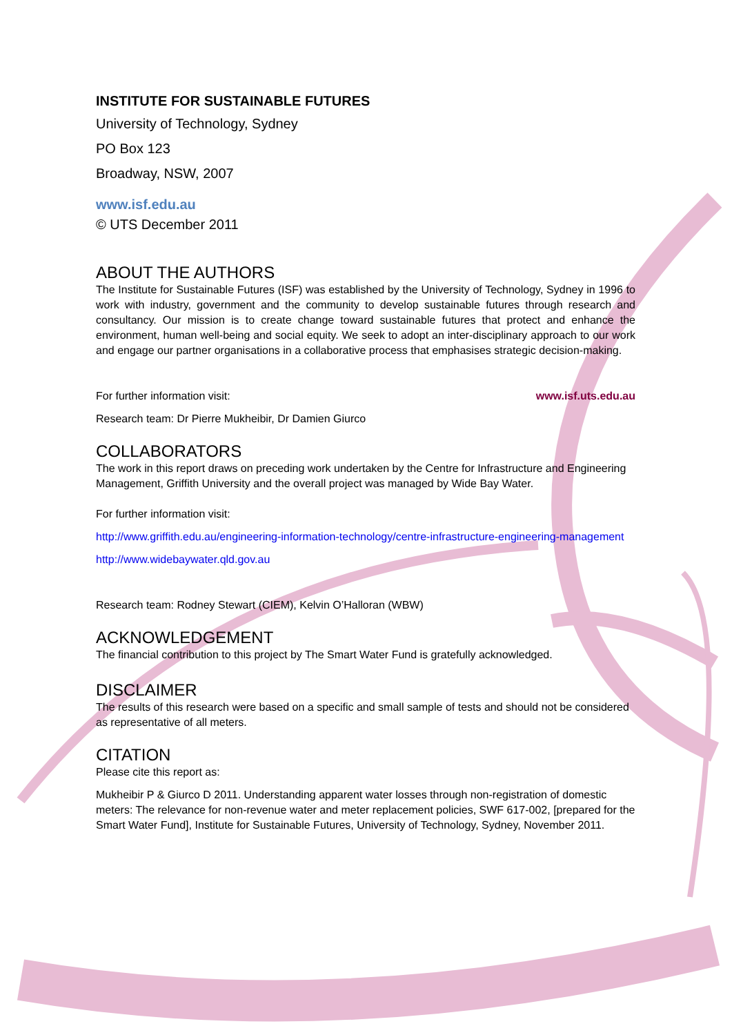INSTITUTE FOR SUSTAINABLE FUTURES
University of Technology, Sydney
PO Box 123
Broadway, NSW, 2007
www.isf.edu.au
© UTS December 2011
ABOUT THE AUTHORS
The Institute for Sustainable Futures (ISF) was established by the University of Technology, Sydney in 1996 to work with industry, government and the community to develop sustainable futures through research and consultancy. Our mission is to create change toward sustainable futures that protect and enhance the environment, human well-being and social equity. We seek to adopt an inter-disciplinary approach to our work and engage our partner organisations in a collaborative process that emphasises strategic decision-making.
For further information visit: www.isf.uts.edu.au
Research team: Dr Pierre Mukheibir, Dr Damien Giurco
COLLABORATORS
The work in this report draws on preceding work undertaken by the Centre for Infrastructure and Engineering Management, Griffith University and the overall project was managed by Wide Bay Water.
For further information visit:
http://www.griffith.edu.au/engineering-information-technology/centre-infrastructure-engineering-management
http://www.widebaywater.qld.gov.au
Research team: Rodney Stewart (CIEM), Kelvin O’Halloran (WBW)
ACKNOWLEDGEMENT
The financial contribution to this project by The Smart Water Fund is gratefully acknowledged.
DISCLAIMER
The results of this research were based on a specific and small sample of tests and should not be considered as representative of all meters.
CITATION
Please cite this report as:
Mukheibir P & Giurco D 2011. Understanding apparent water losses through non-registration of domestic meters: The relevance for non-revenue water and meter replacement policies, SWF 617-002, [prepared for the Smart Water Fund], Institute for Sustainable Futures, University of Technology, Sydney, November 2011.